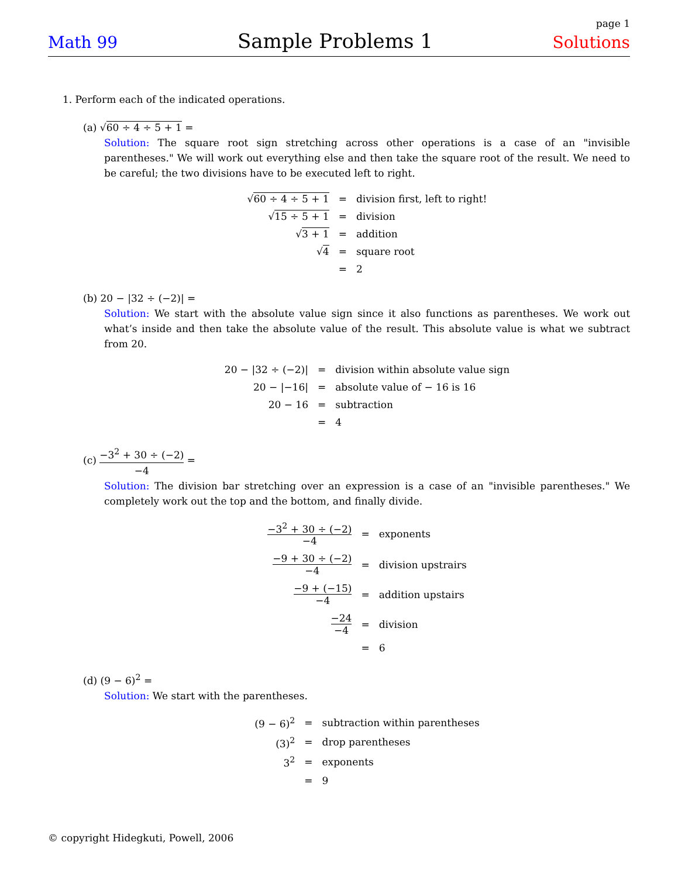page 1
Math 99 Sample Problems 1 Solutions
1. Perform each of the indicated operations.
(a) √60 ÷ 4 ÷ 5 + 1 =
Solution: The square root sign stretching across other operations is a case of an "invisible parentheses." We will work out everything else and then take the square root of the result. We need to be careful; the two divisions have to be executed left to right.
| √ 60 ÷ 4 ÷ 5 + 1 | = | division first, left to right! |
| √ 15 ÷ 5 + 1 | = | division |
| √ 3 + 1 | = | addition |
| √ 4 | = | square root |
| | = | 2 |
(b) 20 − |32 ÷ (−2)| =
Solution: We start with the absolute value sign since it also functions as parentheses. We work out what’s inside and then take the absolute value of the result. This absolute value is what we subtract from 20.
| 20 − /32 ÷ (−2)/ | = | division within absolute value sign |
| 20 − /−16/ | = | absolute value of − 16 is 16 |
| 20 − 16 | = | subtraction |
| | = | 4 |
(c) −3<sup>2</sup> + 30 ÷ (−2) −4 =
Solution: The division bar stretching over an expression is a case of an "invisible parentheses." We completely work out the top and the bottom, and finally divide.
| −3<sup>2</sup> + 30 ÷ (−2) −4 | = | exponents |
| −9 + 30 ÷ (−2) −4 | = | division upstrairs |
| −9 + (−15) −4 | = | addition upstairs |
| −24 −4 | = | division |
| | = | 6 |
(d) (9 − 6)<sup>2</sup> =
Solution: We start with the parentheses.
| (9 − 6)<sup>2</sup> | = | subtraction within parentheses |
| (3)<sup>2</sup> | = | drop parentheses |
| 3<sup>2</sup> | = | exponents |
| | = | 9 |
© copyright Hidegkuti, Powell, 2006